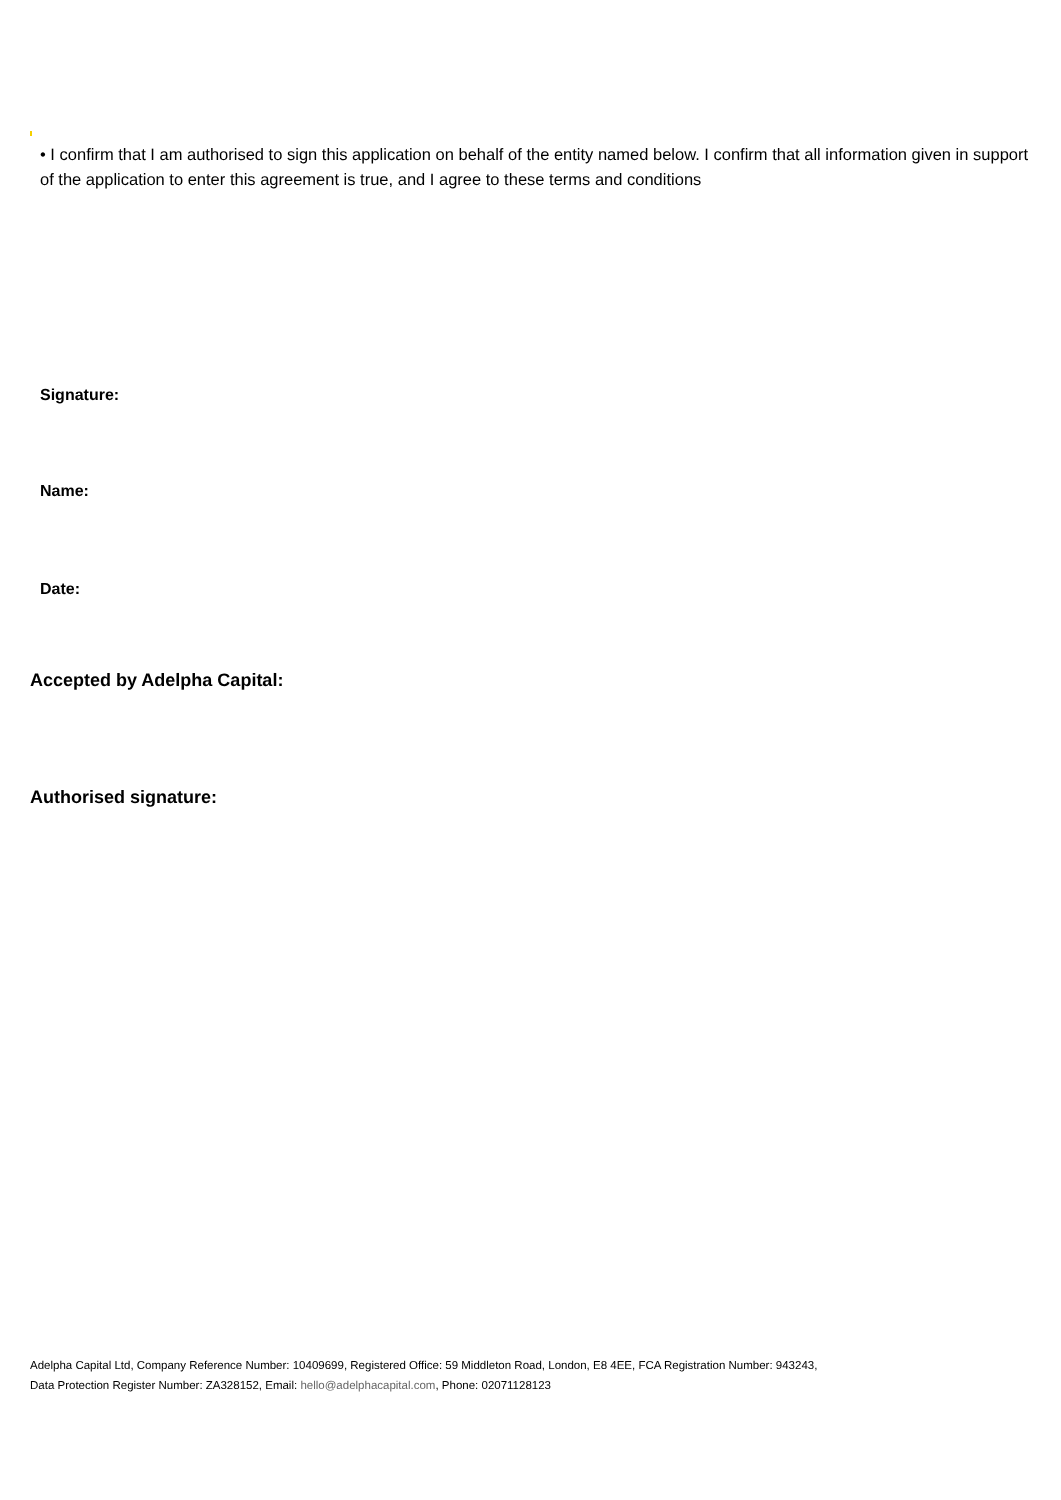• I confirm that I am authorised to sign this application on behalf of the entity named below. I confirm that all information given in support of the application to enter this agreement is true, and I agree to these terms and conditions
Signature:
Name:
Date:
Accepted by Adelpha Capital:
Authorised signature:
Adelpha Capital Ltd, Company Reference Number: 10409699, Registered Office: 59 Middleton Road, London, E8 4EE, FCA Registration Number: 943243,
Data Protection Register Number: ZA328152, Email: hello@adelphacapital.com, Phone: 02071128123